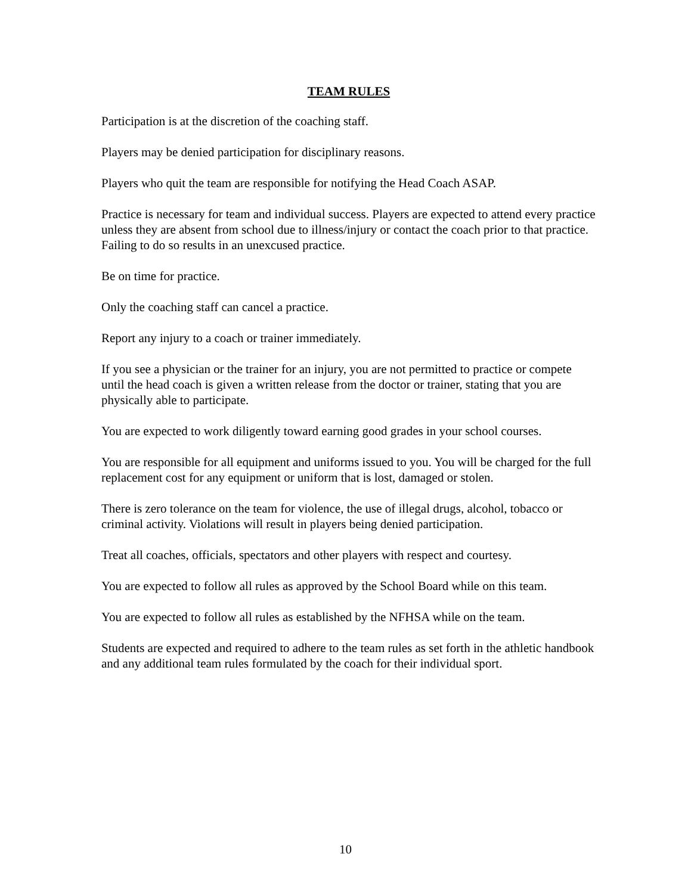TEAM RULES
Participation is at the discretion of the coaching staff.
Players may be denied participation for disciplinary reasons.
Players who quit the team are responsible for notifying the Head Coach ASAP.
Practice is necessary for team and individual success. Players are expected to attend every practice unless they are absent from school due to illness/injury or contact the coach prior to that practice. Failing to do so results in an unexcused practice.
Be on time for practice.
Only the coaching staff can cancel a practice.
Report any injury to a coach or trainer immediately.
If you see a physician or the trainer for an injury, you are not permitted to practice or compete until the head coach is given a written release from the doctor or trainer, stating that you are physically able to participate.
You are expected to work diligently toward earning good grades in your school courses.
You are responsible for all equipment and uniforms issued to you. You will be charged for the full replacement cost for any equipment or uniform that is lost, damaged or stolen.
There is zero tolerance on the team for violence, the use of illegal drugs, alcohol, tobacco or criminal activity. Violations will result in players being denied participation.
Treat all coaches, officials, spectators and other players with respect and courtesy.
You are expected to follow all rules as approved by the School Board while on this team.
You are expected to follow all rules as established by the NFHSA while on the team.
Students are expected and required to adhere to the team rules as set forth in the athletic handbook and any additional team rules formulated by the coach for their individual sport.
10